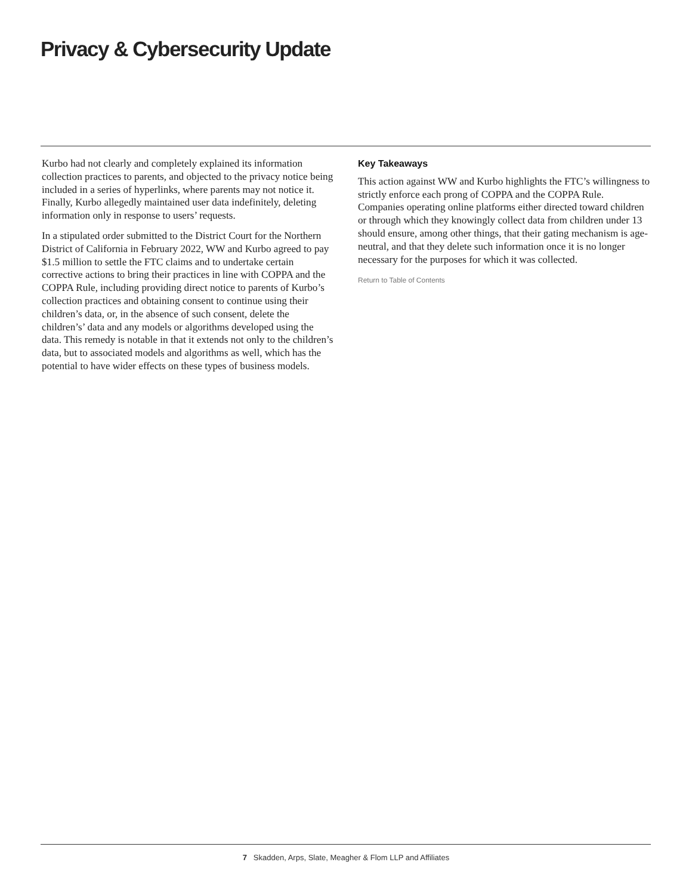Privacy & Cybersecurity Update
Kurbo had not clearly and completely explained its information collection practices to parents, and objected to the privacy notice being included in a series of hyperlinks, where parents may not notice it. Finally, Kurbo allegedly maintained user data indefinitely, deleting information only in response to users’ requests.
In a stipulated order submitted to the District Court for the Northern District of California in February 2022, WW and Kurbo agreed to pay $1.5 million to settle the FTC claims and to undertake certain corrective actions to bring their practices in line with COPPA and the COPPA Rule, including providing direct notice to parents of Kurbo’s collection practices and obtaining consent to continue using their children’s data, or, in the absence of such consent, delete the children’s’ data and any models or algorithms developed using the data. This remedy is notable in that it extends not only to the children’s data, but to associated models and algorithms as well, which has the potential to have wider effects on these types of business models.
Key Takeaways
This action against WW and Kurbo highlights the FTC’s willingness to strictly enforce each prong of COPPA and the COPPA Rule. Companies operating online platforms either directed toward children or through which they knowingly collect data from children under 13 should ensure, among other things, that their gating mechanism is age-neutral, and that they delete such information once it is no longer necessary for the purposes for which it was collected.
Return to Table of Contents
7 Skadden, Arps, Slate, Meagher & Flom LLP and Affiliates